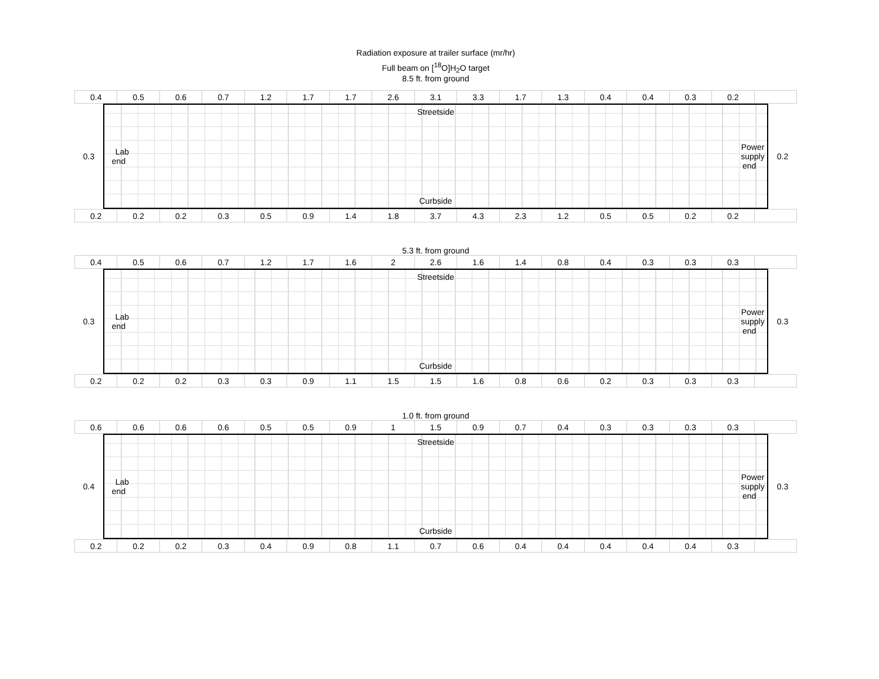Radiation exposure at trailer surface (mr/hr)
Full beam on [<sup>18</sup>O]H<sub>2</sub>O target
8.5 ft. from ground
| 0.4 | 0.5 | 0.6 | 0.7 | 1.2 | 1.7 | 1.7 | 2.6 | 3.1 | 3.3 | 1.7 | 1.3 | 0.4 | 0.4 | 0.3 | 0.2 | |
0.3
Streetside
Lab end Power supply end
Curbside
0.2
| 0.2 | 0.2 | 0.2 | 0.3 | 0.5 | 0.9 | 1.4 | 1.8 | 3.7 | 4.3 | 2.3 | 1.2 | 0.5 | 0.5 | 0.2 | 0.2 | |
5.3 ft. from ground
| 0.4 | 0.5 | 0.6 | 0.7 | 1.2 | 1.7 | 1.6 | 2 | 2.6 | 1.6 | 1.4 | 0.8 | 0.4 | 0.3 | 0.3 | 0.3 | |
0.3
Streetside
Lab end Power supply end
Curbside
0.3
| 0.2 | 0.2 | 0.2 | 0.3 | 0.3 | 0.9 | 1.1 | 1.5 | 1.5 | 1.6 | 0.8 | 0.6 | 0.2 | 0.3 | 0.3 | 0.3 | |
1.0 ft. from ground
| 0.6 | 0.6 | 0.6 | 0.6 | 0.5 | 0.5 | 0.9 | 1 | 1.5 | 0.9 | 0.7 | 0.4 | 0.3 | 0.3 | 0.3 | 0.3 | |
0.4
Streetside
Lab end Power supply end
Curbside
0.3
| 0.2 | 0.2 | 0.2 | 0.3 | 0.4 | 0.9 | 0.8 | 1.1 | 0.7 | 0.6 | 0.4 | 0.4 | 0.4 | 0.4 | 0.4 | 0.3 | |